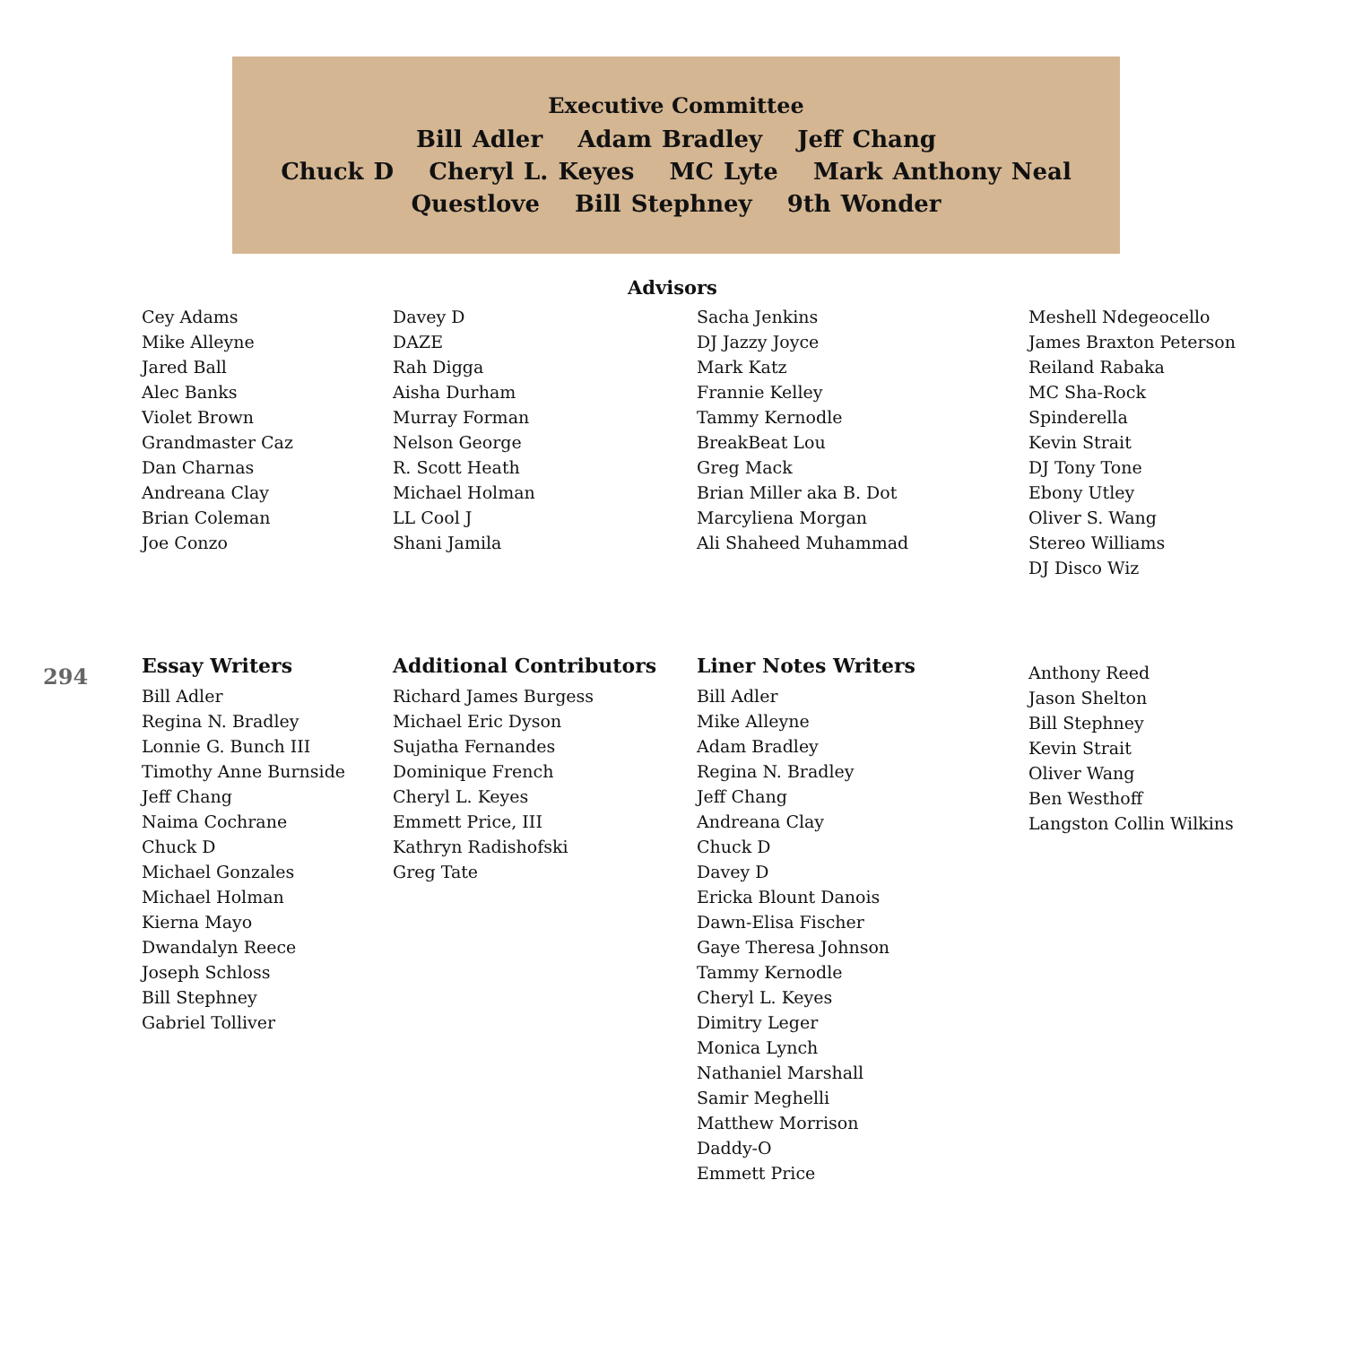Executive Committee
Bill Adler Adam Bradley Jeff Chang
Chuck D Cheryl L. Keyes MC Lyte Mark Anthony Neal
Questlove Bill Stephney 9th Wonder
Advisors
Cey Adams
Mike Alleyne
Jared Ball
Alec Banks
Violet Brown
Grandmaster Caz
Dan Charnas
Andreana Clay
Brian Coleman
Joe Conzo
Davey D
DAZE
Rah Digga
Aisha Durham
Murray Forman
Nelson George
R. Scott Heath
Michael Holman
LL Cool J
Shani Jamila
Sacha Jenkins
DJ Jazzy Joyce
Mark Katz
Frannie Kelley
Tammy Kernodle
BreakBeat Lou
Greg Mack
Brian Miller aka B. Dot
Marcyliena Morgan
Ali Shaheed Muhammad
Meshell Ndegeocello
James Braxton Peterson
Reiland Rabaka
MC Sha-Rock
Spinderella
Kevin Strait
DJ Tony Tone
Ebony Utley
Oliver S. Wang
Stereo Williams
DJ Disco Wiz
294
Essay Writers
Bill Adler
Regina N. Bradley
Lonnie G. Bunch III
Timothy Anne Burnside
Jeff Chang
Naima Cochrane
Chuck D
Michael Gonzales
Michael Holman
Kierna Mayo
Dwandalyn Reece
Joseph Schloss
Bill Stephney
Gabriel Tolliver
Additional Contributors
Richard James Burgess
Michael Eric Dyson
Sujatha Fernandes
Dominique French
Cheryl L. Keyes
Emmett Price, III
Kathryn Radishofski
Greg Tate
Liner Notes Writers
Bill Adler
Mike Alleyne
Adam Bradley
Regina N. Bradley
Jeff Chang
Andreana Clay
Chuck D
Davey D
Ericka Blount Danois
Dawn-Elisa Fischer
Gaye Theresa Johnson
Tammy Kernodle
Cheryl L. Keyes
Dimitry Leger
Monica Lynch
Nathaniel Marshall
Samir Meghelli
Matthew Morrison
Daddy-O
Emmett Price
Anthony Reed
Jason Shelton
Bill Stephney
Kevin Strait
Oliver Wang
Ben Westhoff
Langston Collin Wilkins